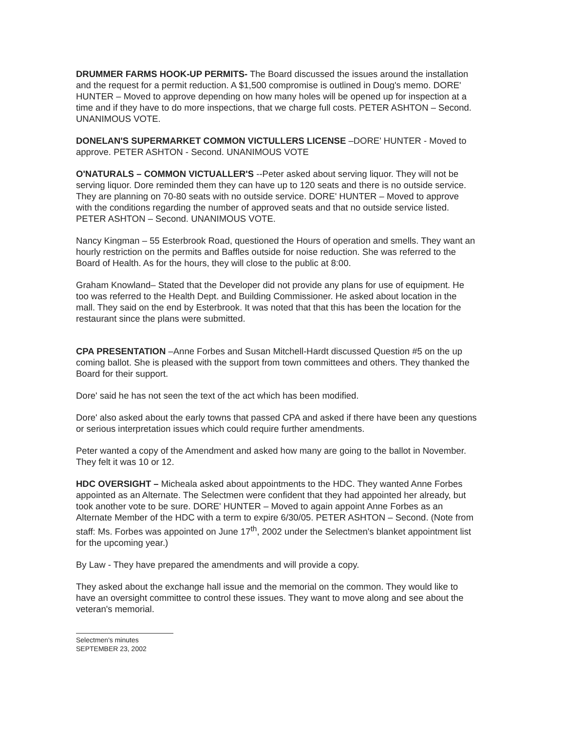DRUMMER FARMS HOOK-UP PERMITS- The Board discussed the issues around the installation and the request for a permit reduction. A $1,500 compromise is outlined in Doug's memo. DORE' HUNTER – Moved to approve depending on how many holes will be opened up for inspection at a time and if they have to do more inspections, that we charge full costs. PETER ASHTON – Second. UNANIMOUS VOTE.
DONELAN'S SUPERMARKET COMMON VICTULLERS LICENSE –DORE' HUNTER - Moved to approve. PETER ASHTON - Second. UNANIMOUS VOTE
O'NATURALS – COMMON VICTUALLER'S --Peter asked about serving liquor. They will not be serving liquor. Dore reminded them they can have up to 120 seats and there is no outside service. They are planning on 70-80 seats with no outside service. DORE' HUNTER – Moved to approve with the conditions regarding the number of approved seats and that no outside service listed. PETER ASHTON – Second. UNANIMOUS VOTE.
Nancy Kingman – 55 Esterbrook Road, questioned the Hours of operation and smells. They want an hourly restriction on the permits and Baffles outside for noise reduction. She was referred to the Board of Health. As for the hours, they will close to the public at 8:00.
Graham Knowland– Stated that the Developer did not provide any plans for use of equipment. He too was referred to the Health Dept. and Building Commissioner. He asked about location in the mall. They said on the end by Esterbrook. It was noted that that this has been the location for the restaurant since the plans were submitted.
CPA PRESENTATION –Anne Forbes and Susan Mitchell-Hardt discussed Question #5 on the up coming ballot. She is pleased with the support from town committees and others. They thanked the Board for their support.
Dore' said he has not seen the text of the act which has been modified.
Dore' also asked about the early towns that passed CPA and asked if there have been any questions or serious interpretation issues which could require further amendments.
Peter wanted a copy of the Amendment and asked how many are going to the ballot in November. They felt it was 10 or 12.
HDC OVERSIGHT – Micheala asked about appointments to the HDC. They wanted Anne Forbes appointed as an Alternate. The Selectmen were confident that they had appointed her already, but took another vote to be sure. DORE' HUNTER – Moved to again appoint Anne Forbes as an Alternate Member of the HDC with a term to expire 6/30/05. PETER ASHTON – Second. (Note from staff: Ms. Forbes was appointed on June 17<sup>th</sup>, 2002 under the Selectmen's blanket appointment list for the upcoming year.)
By Law - They have prepared the amendments and will provide a copy.
They asked about the exchange hall issue and the memorial on the common. They would like to have an oversight committee to control these issues. They want to move along and see about the veteran's memorial.
Selectmen's minutes
SEPTEMBER 23, 2002